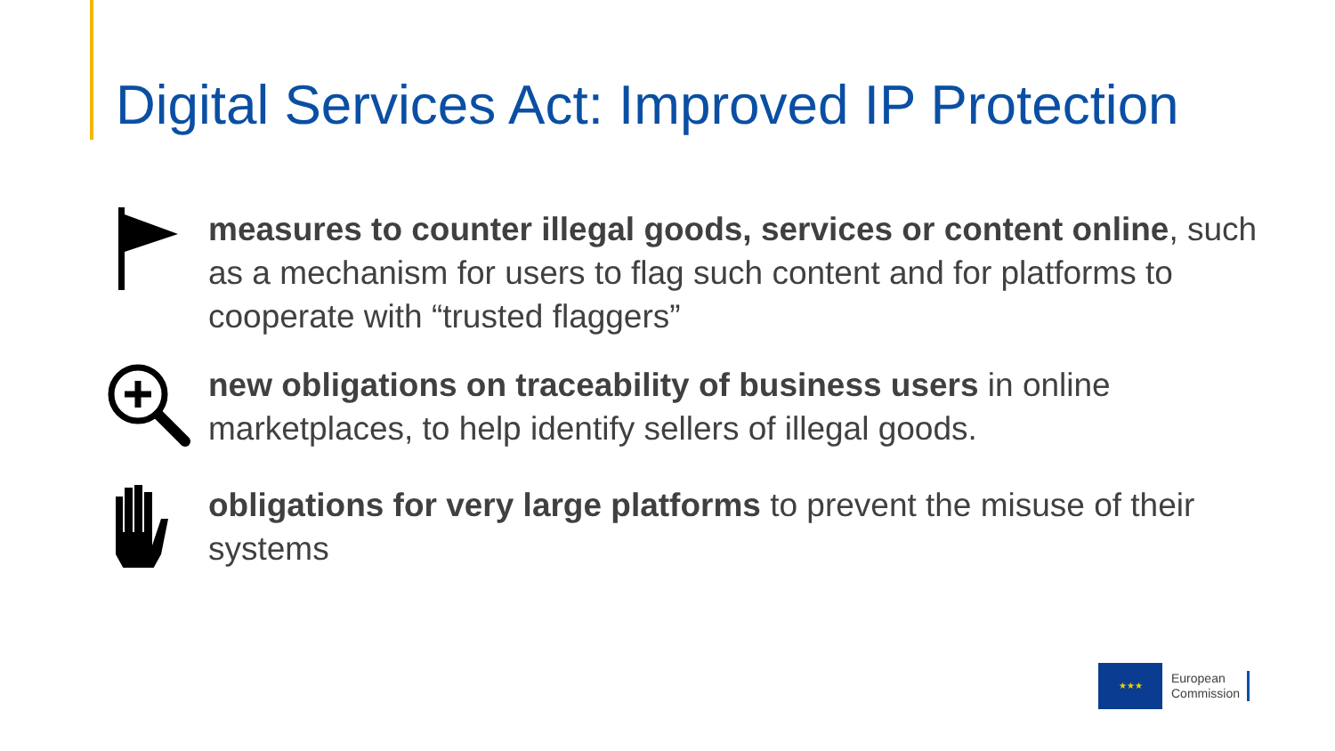Digital Services Act: Improved IP Protection
measures to counter illegal goods, services or content online, such as a mechanism for users to flag such content and for platforms to cooperate with “trusted flaggers”
new obligations on traceability of business users in online marketplaces, to help identify sellers of illegal goods.
obligations for very large platforms to prevent the misuse of their systems
★★★
European
Commission